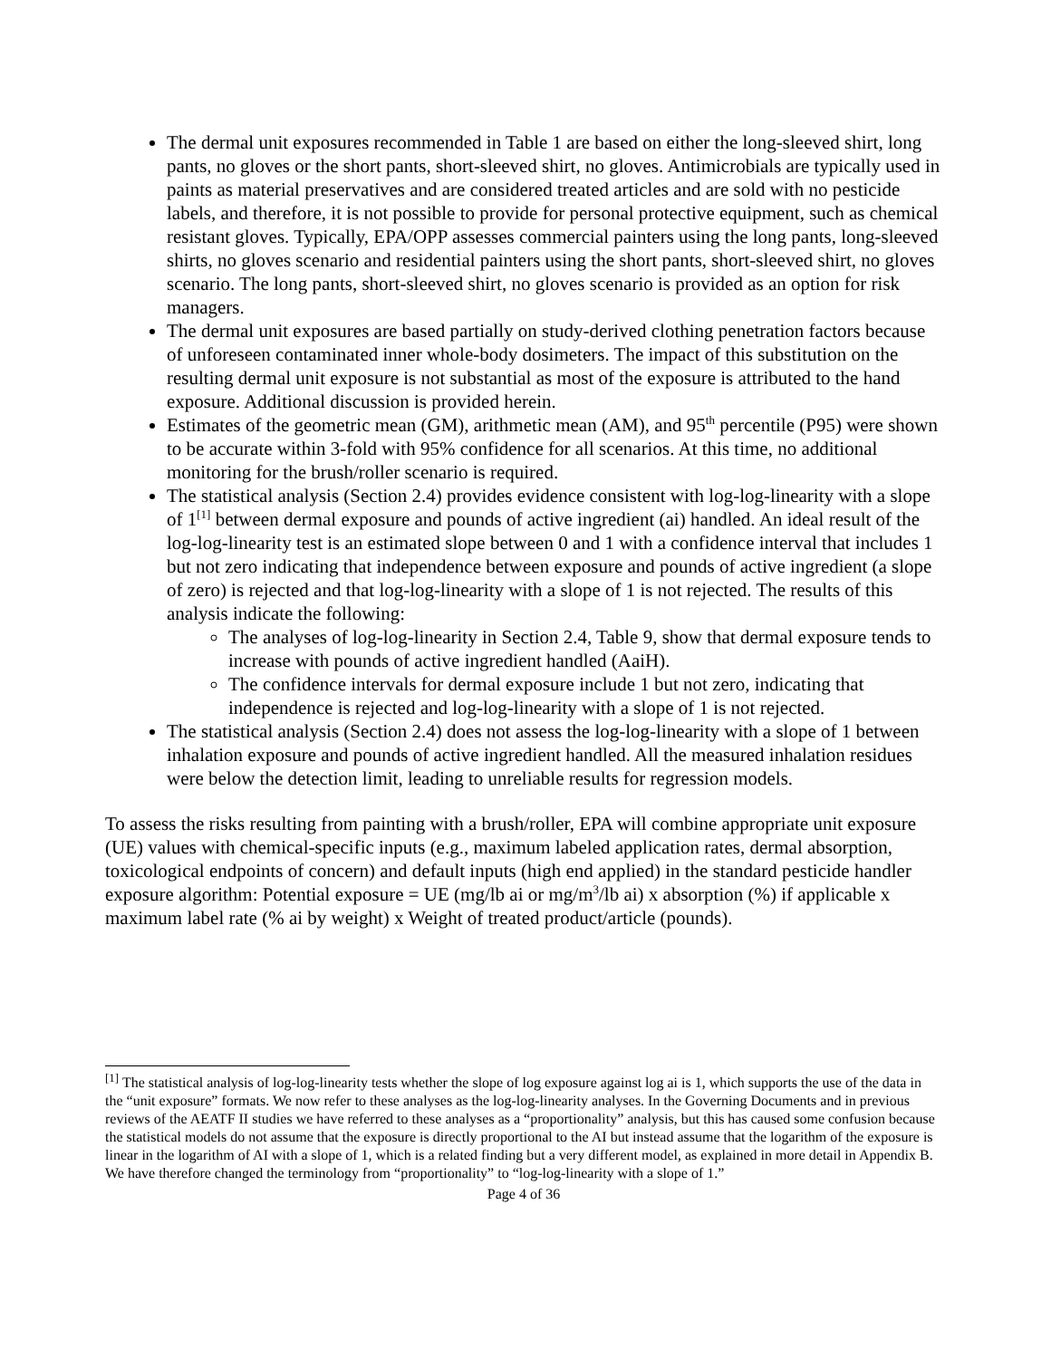The dermal unit exposures recommended in Table 1 are based on either the long-sleeved shirt, long pants, no gloves or the short pants, short-sleeved shirt, no gloves. Antimicrobials are typically used in paints as material preservatives and are considered treated articles and are sold with no pesticide labels, and therefore, it is not possible to provide for personal protective equipment, such as chemical resistant gloves. Typically, EPA/OPP assesses commercial painters using the long pants, long-sleeved shirts, no gloves scenario and residential painters using the short pants, short-sleeved shirt, no gloves scenario. The long pants, short-sleeved shirt, no gloves scenario is provided as an option for risk managers.
The dermal unit exposures are based partially on study-derived clothing penetration factors because of unforeseen contaminated inner whole-body dosimeters. The impact of this substitution on the resulting dermal unit exposure is not substantial as most of the exposure is attributed to the hand exposure. Additional discussion is provided herein.
Estimates of the geometric mean (GM), arithmetic mean (AM), and 95<sup>th</sup> percentile (P95) were shown to be accurate within 3-fold with 95% confidence for all scenarios. At this time, no additional monitoring for the brush/roller scenario is required.
The statistical analysis (Section 2.4) provides evidence consistent with log-log-linearity with a slope of 1<sup>[1]</sup> between dermal exposure and pounds of active ingredient (ai) handled. An ideal result of the log-log-linearity test is an estimated slope between 0 and 1 with a confidence interval that includes 1 but not zero indicating that independence between exposure and pounds of active ingredient (a slope of zero) is rejected and that log-log-linearity with a slope of 1 is not rejected. The results of this analysis indicate the following:
The analyses of log-log-linearity in Section 2.4, Table 9, show that dermal exposure tends to increase with pounds of active ingredient handled (AaiH).
The confidence intervals for dermal exposure include 1 but not zero, indicating that independence is rejected and log-log-linearity with a slope of 1 is not rejected.
The statistical analysis (Section 2.4) does not assess the log-log-linearity with a slope of 1 between inhalation exposure and pounds of active ingredient handled. All the measured inhalation residues were below the detection limit, leading to unreliable results for regression models.
To assess the risks resulting from painting with a brush/roller, EPA will combine appropriate unit exposure (UE) values with chemical-specific inputs (e.g., maximum labeled application rates, dermal absorption, toxicological endpoints of concern) and default inputs (high end applied) in the standard pesticide handler exposure algorithm: Potential exposure = UE (mg/lb ai or mg/m<sup>3</sup>/lb ai) x absorption (%) if applicable x maximum label rate (% ai by weight) x Weight of treated product/article (pounds).
<sup>[1]</sup> The statistical analysis of log-log-linearity tests whether the slope of log exposure against log ai is 1, which supports the use of the data in the “unit exposure” formats. We now refer to these analyses as the log-log-linearity analyses. In the Governing Documents and in previous reviews of the AEATF II studies we have referred to these analyses as a “proportionality” analysis, but this has caused some confusion because the statistical models do not assume that the exposure is directly proportional to the AI but instead assume that the logarithm of the exposure is linear in the logarithm of AI with a slope of 1, which is a related finding but a very different model, as explained in more detail in Appendix B. We have therefore changed the terminology from “proportionality” to “log-log-linearity with a slope of 1.”
Page 4 of 36